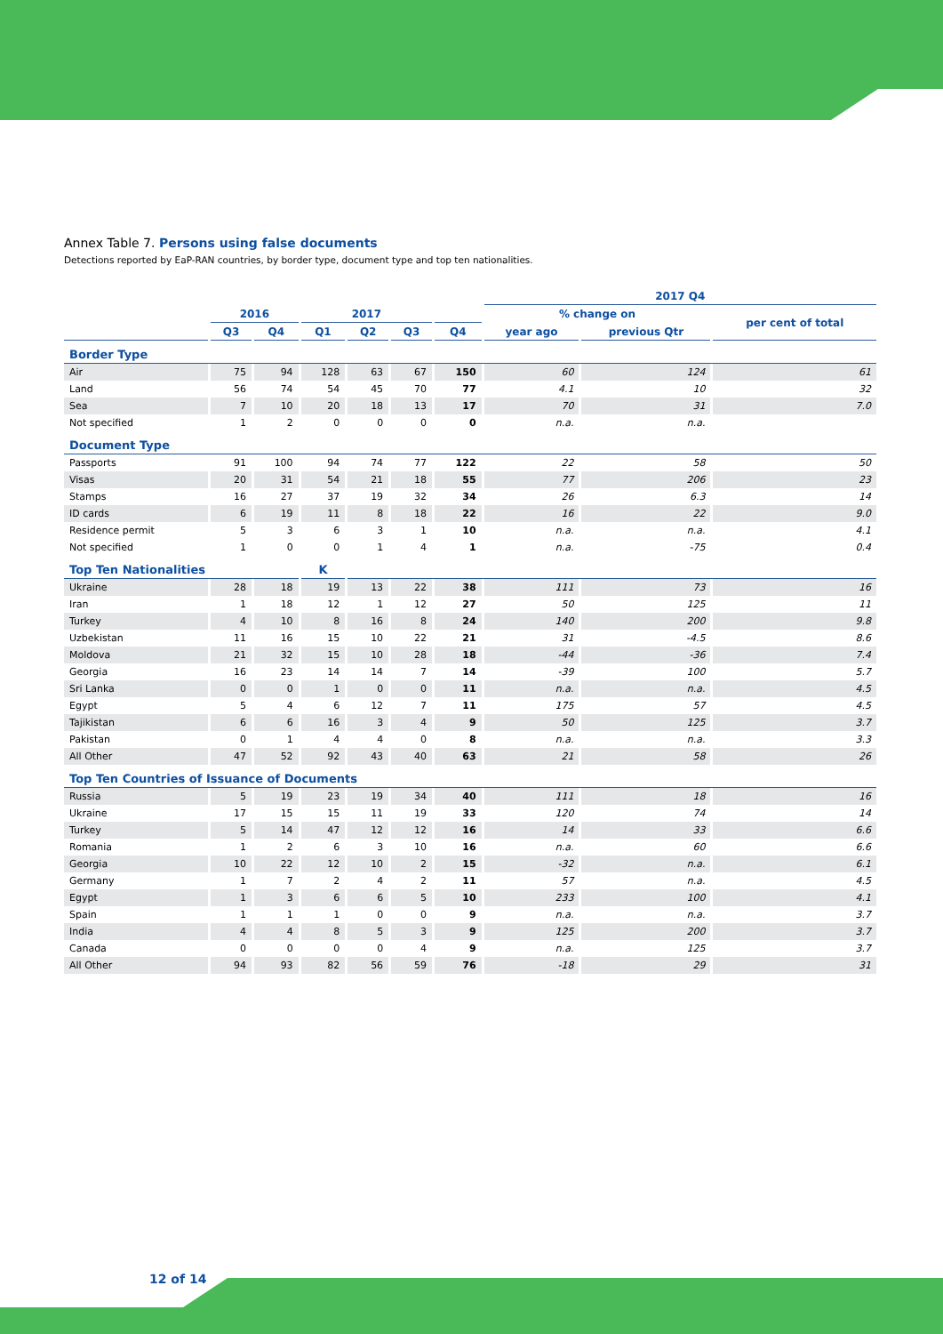Annex Table 7. Persons using false documents
Detections reported by EaP-RAN countries, by border type, document type and top ten nationalities.
| | | | | | | | 2017 Q4 | | |
| --- | --- | --- | --- | --- | --- | --- | --- | --- | --- |
| | 2016 | | 2017 | | | | % change on | | per cent of total |
| | Q3 | Q4 | Q1 | Q2 | Q3 | Q4 | year ago | previous Qtr | |
| Border Type | | | | | | | | | |
| Air | 75 | 94 | 128 | 63 | 67 | 150 | 60 | 124 | 61 |
| Land | 56 | 74 | 54 | 45 | 70 | 77 | 4.1 | 10 | 32 |
| Sea | 7 | 10 | 20 | 18 | 13 | 17 | 70 | 31 | 7.0 |
| Not specified | 1 | 2 | 0 | 0 | 0 | 0 | n.a. | n.a. | |
| Document Type | | | | | | | | | |
| Passports | 91 | 100 | 94 | 74 | 77 | 122 | 22 | 58 | 50 |
| Visas | 20 | 31 | 54 | 21 | 18 | 55 | 77 | 206 | 23 |
| Stamps | 16 | 27 | 37 | 19 | 32 | 34 | 26 | 6.3 | 14 |
| ID cards | 6 | 19 | 11 | 8 | 18 | 22 | 16 | 22 | 9.0 |
| Residence permit | 5 | 3 | 6 | 3 | 1 | 10 | n.a. | n.a. | 4.1 |
| Not specified | 1 | 0 | 0 | 1 | 4 | 1 | n.a. | -75 | 0.4 |
| Top Ten Nationalities | | | K | | | | | | |
| Ukraine | 28 | 18 | 19 | 13 | 22 | 38 | 111 | 73 | 16 |
| Iran | 1 | 18 | 12 | 1 | 12 | 27 | 50 | 125 | 11 |
| Turkey | 4 | 10 | 8 | 16 | 8 | 24 | 140 | 200 | 9.8 |
| Uzbekistan | 11 | 16 | 15 | 10 | 22 | 21 | 31 | -4.5 | 8.6 |
| Moldova | 21 | 32 | 15 | 10 | 28 | 18 | -44 | -36 | 7.4 |
| Georgia | 16 | 23 | 14 | 14 | 7 | 14 | -39 | 100 | 5.7 |
| Sri Lanka | 0 | 0 | 1 | 0 | 0 | 11 | n.a. | n.a. | 4.5 |
| Egypt | 5 | 4 | 6 | 12 | 7 | 11 | 175 | 57 | 4.5 |
| Tajikistan | 6 | 6 | 16 | 3 | 4 | 9 | 50 | 125 | 3.7 |
| Pakistan | 0 | 1 | 4 | 4 | 0 | 8 | n.a. | n.a. | 3.3 |
| All Other | 47 | 52 | 92 | 43 | 40 | 63 | 21 | 58 | 26 |
| Top Ten Countries of Issuance of Documents | | | | | | | | | |
| Russia | 5 | 19 | 23 | 19 | 34 | 40 | 111 | 18 | 16 |
| Ukraine | 17 | 15 | 15 | 11 | 19 | 33 | 120 | 74 | 14 |
| Turkey | 5 | 14 | 47 | 12 | 12 | 16 | 14 | 33 | 6.6 |
| Romania | 1 | 2 | 6 | 3 | 10 | 16 | n.a. | 60 | 6.6 |
| Georgia | 10 | 22 | 12 | 10 | 2 | 15 | -32 | n.a. | 6.1 |
| Germany | 1 | 7 | 2 | 4 | 2 | 11 | 57 | n.a. | 4.5 |
| Egypt | 1 | 3 | 6 | 6 | 5 | 10 | 233 | 100 | 4.1 |
| Spain | 1 | 1 | 1 | 0 | 0 | 9 | n.a. | n.a. | 3.7 |
| India | 4 | 4 | 8 | 5 | 3 | 9 | 125 | 200 | 3.7 |
| Canada | 0 | 0 | 0 | 0 | 4 | 9 | n.a. | 125 | 3.7 |
| All Other | 94 | 93 | 82 | 56 | 59 | 76 | -18 | 29 | 31 |
12 of 14